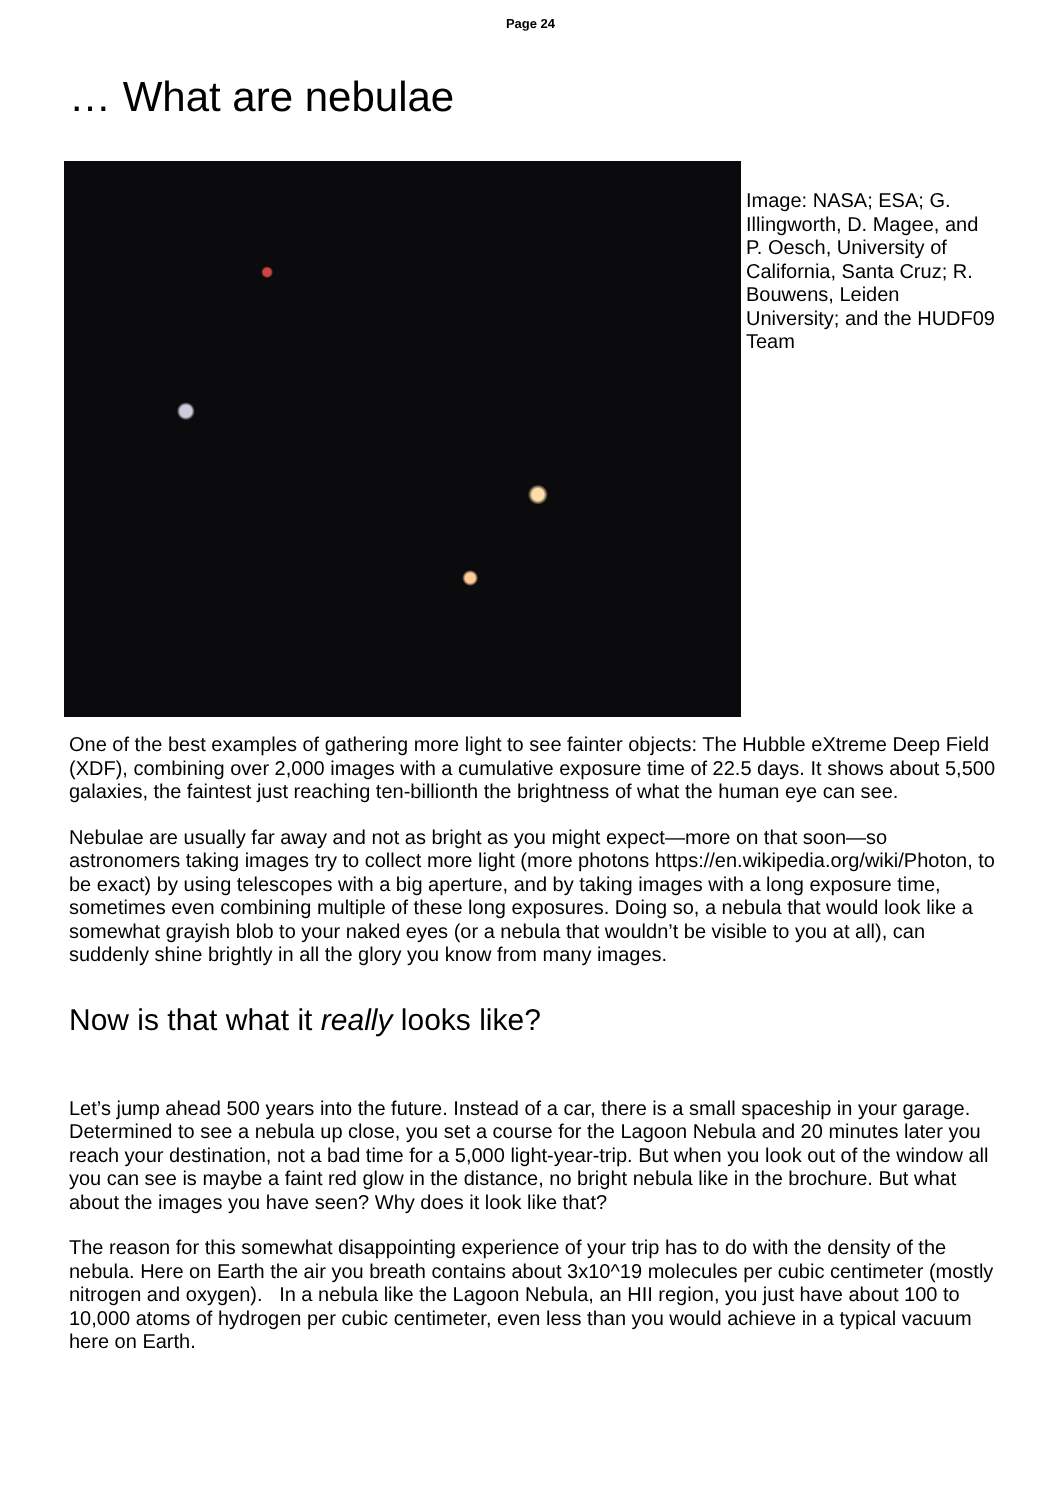Page 24
… What are nebulae
Image: NASA; ESA; G. Illingworth, D. Magee, and P. Oesch, University of California, Santa Cruz; R. Bouwens, Leiden University; and the HUDF09 Team
One of the best examples of gathering more light to see fainter objects: The Hubble eXtreme Deep Field (XDF), combining over 2,000 images with a cumulative exposure time of 22.5 days. It shows about 5,500 galaxies, the faintest just reaching ten-billionth the brightness of what the human eye can see.
Nebulae are usually far away and not as bright as you might expect—more on that soon—so astronomers taking images try to collect more light (more photons https://en.wikipedia.org/wiki/Photon, to be exact) by using telescopes with a big aperture, and by taking images with a long exposure time, sometimes even combining multiple of these long exposures. Doing so, a nebula that would look like a somewhat grayish blob to your naked eyes (or a nebula that wouldn’t be visible to you at all), can suddenly shine brightly in all the glory you know from many images.
Now is that what it really looks like?
Let’s jump ahead 500 years into the future. Instead of a car, there is a small spaceship in your garage. Determined to see a nebula up close, you set a course for the Lagoon Nebula and 20 minutes later you reach your destination, not a bad time for a 5,000 light-year-trip. But when you look out of the window all you can see is maybe a faint red glow in the distance, no bright nebula like in the brochure. But what about the images you have seen? Why does it look like that?
The reason for this somewhat disappointing experience of your trip has to do with the density of the nebula. Here on Earth the air you breath contains about 3x10^19 molecules per cubic centimeter (mostly nitrogen and oxygen). In a nebula like the Lagoon Nebula, an HII region, you just have about 100 to 10,000 atoms of hydrogen per cubic centimeter, even less than you would achieve in a typical vacuum here on Earth.